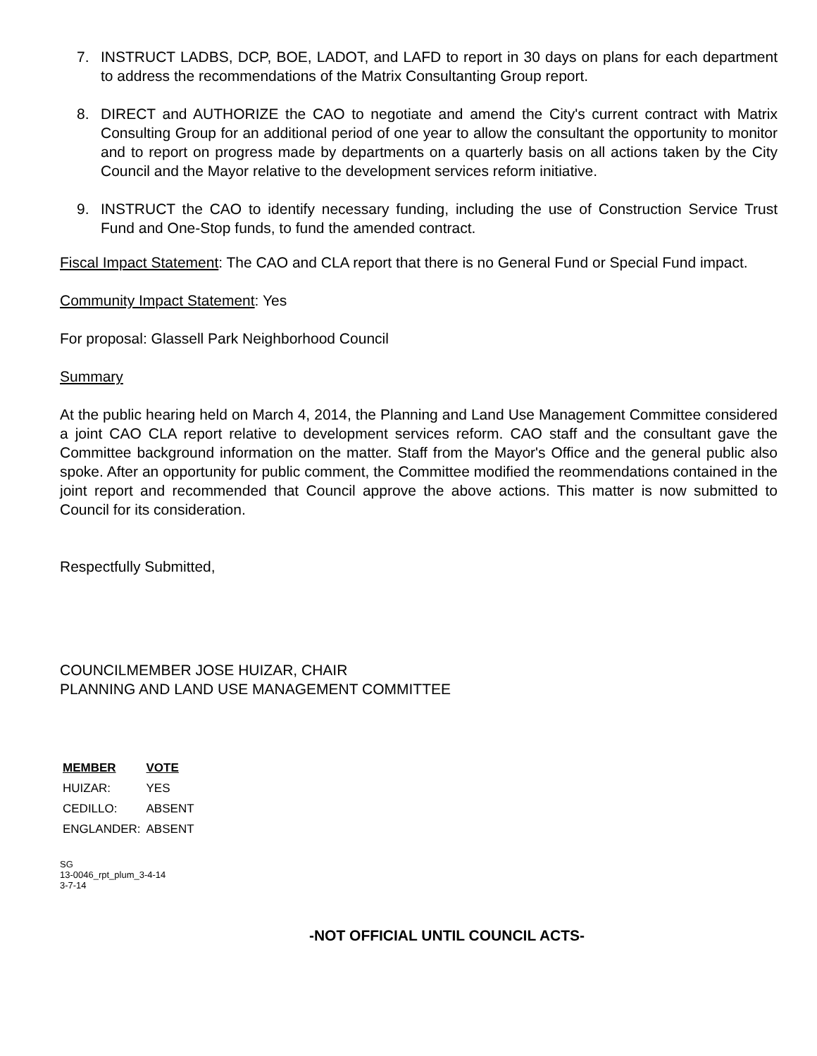7. INSTRUCT LADBS, DCP, BOE, LADOT, and LAFD to report in 30 days on plans for each department to address the recommendations of the Matrix Consultanting Group report.
8. DIRECT and AUTHORIZE the CAO to negotiate and amend the City's current contract with Matrix Consulting Group for an additional period of one year to allow the consultant the opportunity to monitor and to report on progress made by departments on a quarterly basis on all actions taken by the City Council and the Mayor relative to the development services reform initiative.
9. INSTRUCT the CAO to identify necessary funding, including the use of Construction Service Trust Fund and One-Stop funds, to fund the amended contract.
Fiscal Impact Statement: The CAO and CLA report that there is no General Fund or Special Fund impact.
Community Impact Statement: Yes
For proposal: Glassell Park Neighborhood Council
Summary
At the public hearing held on March 4, 2014, the Planning and Land Use Management Committee considered a joint CAO CLA report relative to development services reform. CAO staff and the consultant gave the Committee background information on the matter. Staff from the Mayor's Office and the general public also spoke. After an opportunity for public comment, the Committee modified the reommendations contained in the joint report and recommended that Council approve the above actions. This matter is now submitted to Council for its consideration.
Respectfully Submitted,
COUNCILMEMBER JOSE HUIZAR, CHAIR
PLANNING AND LAND USE MANAGEMENT COMMITTEE
| MEMBER | VOTE |
| --- | --- |
| HUIZAR: | YES |
| CEDILLO: | ABSENT |
| ENGLANDER: | ABSENT |
SG
13-0046_rpt_plum_3-4-14
3-7-14
-NOT OFFICIAL UNTIL COUNCIL ACTS-